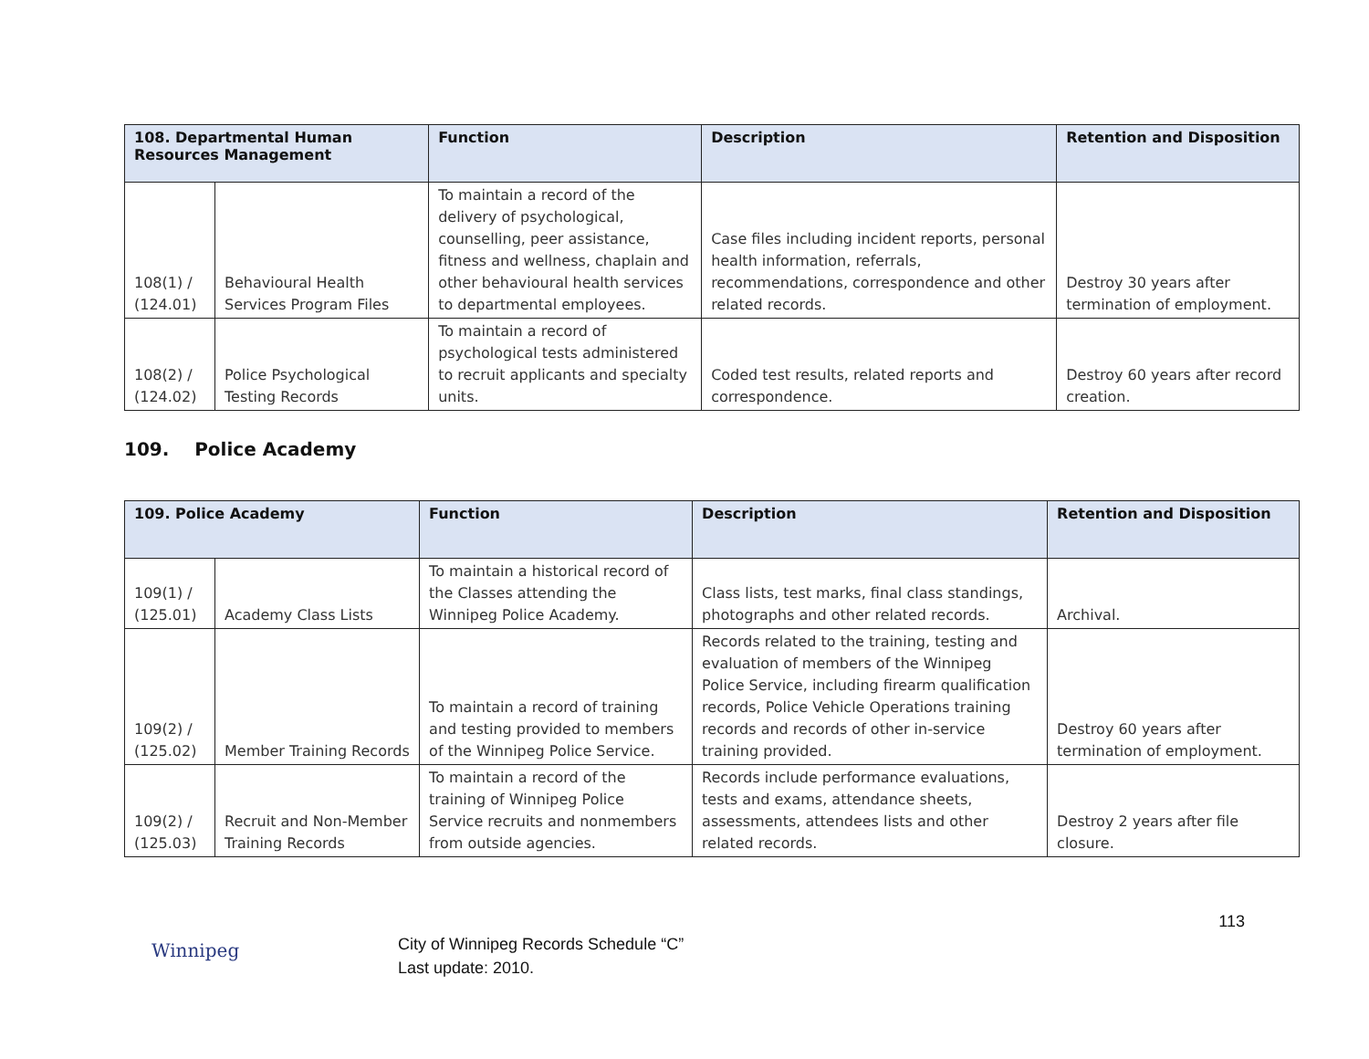| 108. Departmental Human Resources Management | | Function | Description | Retention and Disposition |
| --- | --- | --- | --- | --- |
| 108(1) / (124.01) | Behavioural Health Services Program Files | To maintain a record of the delivery of psychological, counselling, peer assistance, fitness and wellness, chaplain and other behavioural health services to departmental employees. | Case files including incident reports, personal health information, referrals, recommendations, correspondence and other related records. | Destroy 30 years after termination of employment. |
| 108(2) / (124.02) | Police Psychological Testing Records | To maintain a record of psychological tests administered to recruit applicants and specialty units. | Coded test results, related reports and correspondence. | Destroy 60 years after record creation. |
109. Police Academy
| 109. Police Academy | | Function | Description | Retention and Disposition |
| --- | --- | --- | --- | --- |
| 109(1) / (125.01) | Academy Class Lists | To maintain a historical record of the Classes attending the Winnipeg Police Academy. | Class lists, test marks, final class standings, photographs and other related records. | Archival. |
| 109(2) / (125.02) | Member Training Records | To maintain a record of training and testing provided to members of the Winnipeg Police Service. | Records related to the training, testing and evaluation of members of the Winnipeg Police Service, including firearm qualification records, Police Vehicle Operations training records and records of other in-service training provided. | Destroy 60 years after termination of employment. |
| 109(2) / (125.03) | Recruit and Non-Member Training Records | To maintain a record of the training of Winnipeg Police Service recruits and nonmembers from outside agencies. | Records include performance evaluations, tests and exams, attendance sheets, assessments, attendees lists and other related records. | Destroy 2 years after file closure. |
Winnipeg
City of Winnipeg Records Schedule “C”
Last update: 2010.
113